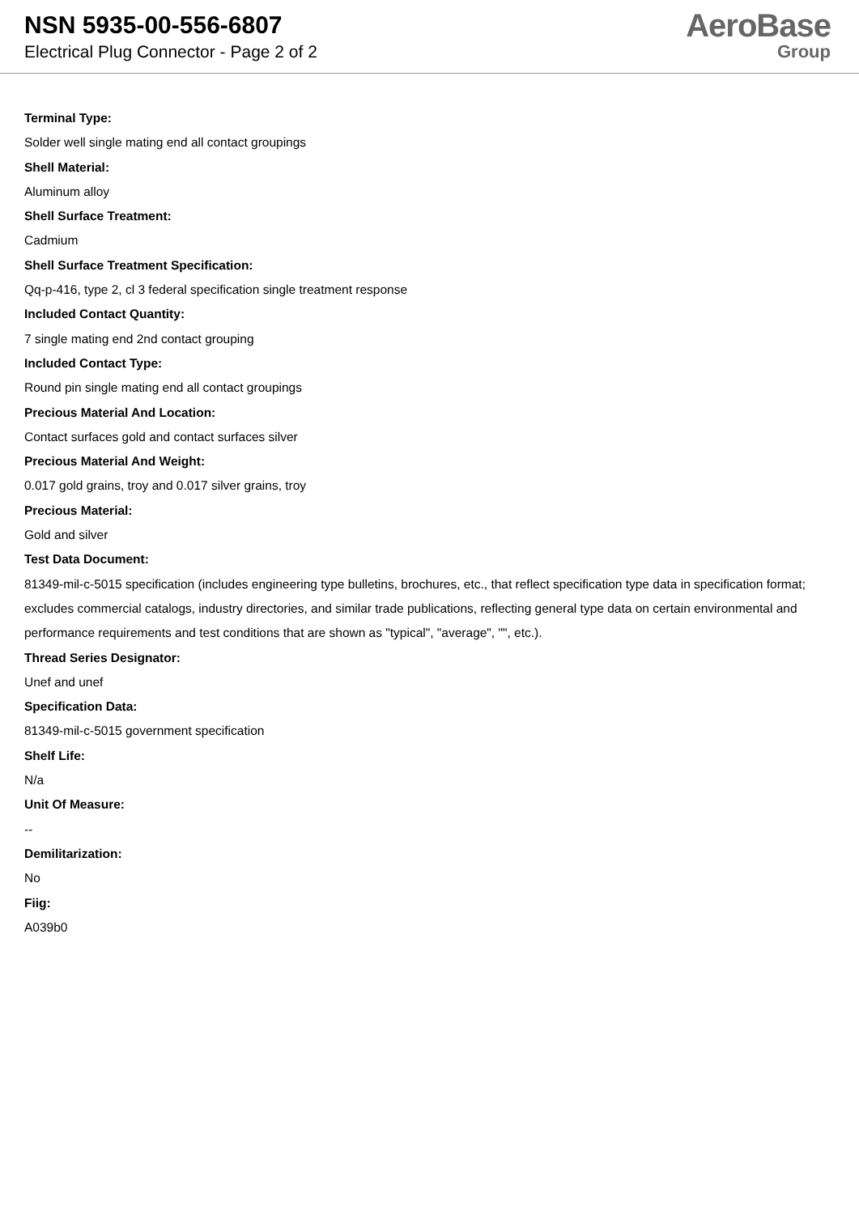NSN 5935-00-556-6807
Electrical Plug Connector - Page 2 of 2
AeroBase
Group
Terminal Type:
Solder well single mating end all contact groupings
Shell Material:
Aluminum alloy
Shell Surface Treatment:
Cadmium
Shell Surface Treatment Specification:
Qq-p-416, type 2, cl 3 federal specification single treatment response
Included Contact Quantity:
7 single mating end 2nd contact grouping
Included Contact Type:
Round pin single mating end all contact groupings
Precious Material And Location:
Contact surfaces gold and contact surfaces silver
Precious Material And Weight:
0.017 gold grains, troy and 0.017 silver grains, troy
Precious Material:
Gold and silver
Test Data Document:
81349-mil-c-5015 specification (includes engineering type bulletins, brochures, etc., that reflect specification type data in specification format; excludes commercial catalogs, industry directories, and similar trade publications, reflecting general type data on certain environmental and performance requirements and test conditions that are shown as "typical", "average", "", etc.).
Thread Series Designator:
Unef and unef
Specification Data:
81349-mil-c-5015 government specification
Shelf Life:
N/a
Unit Of Measure:
--
Demilitarization:
No
Fiig:
A039b0